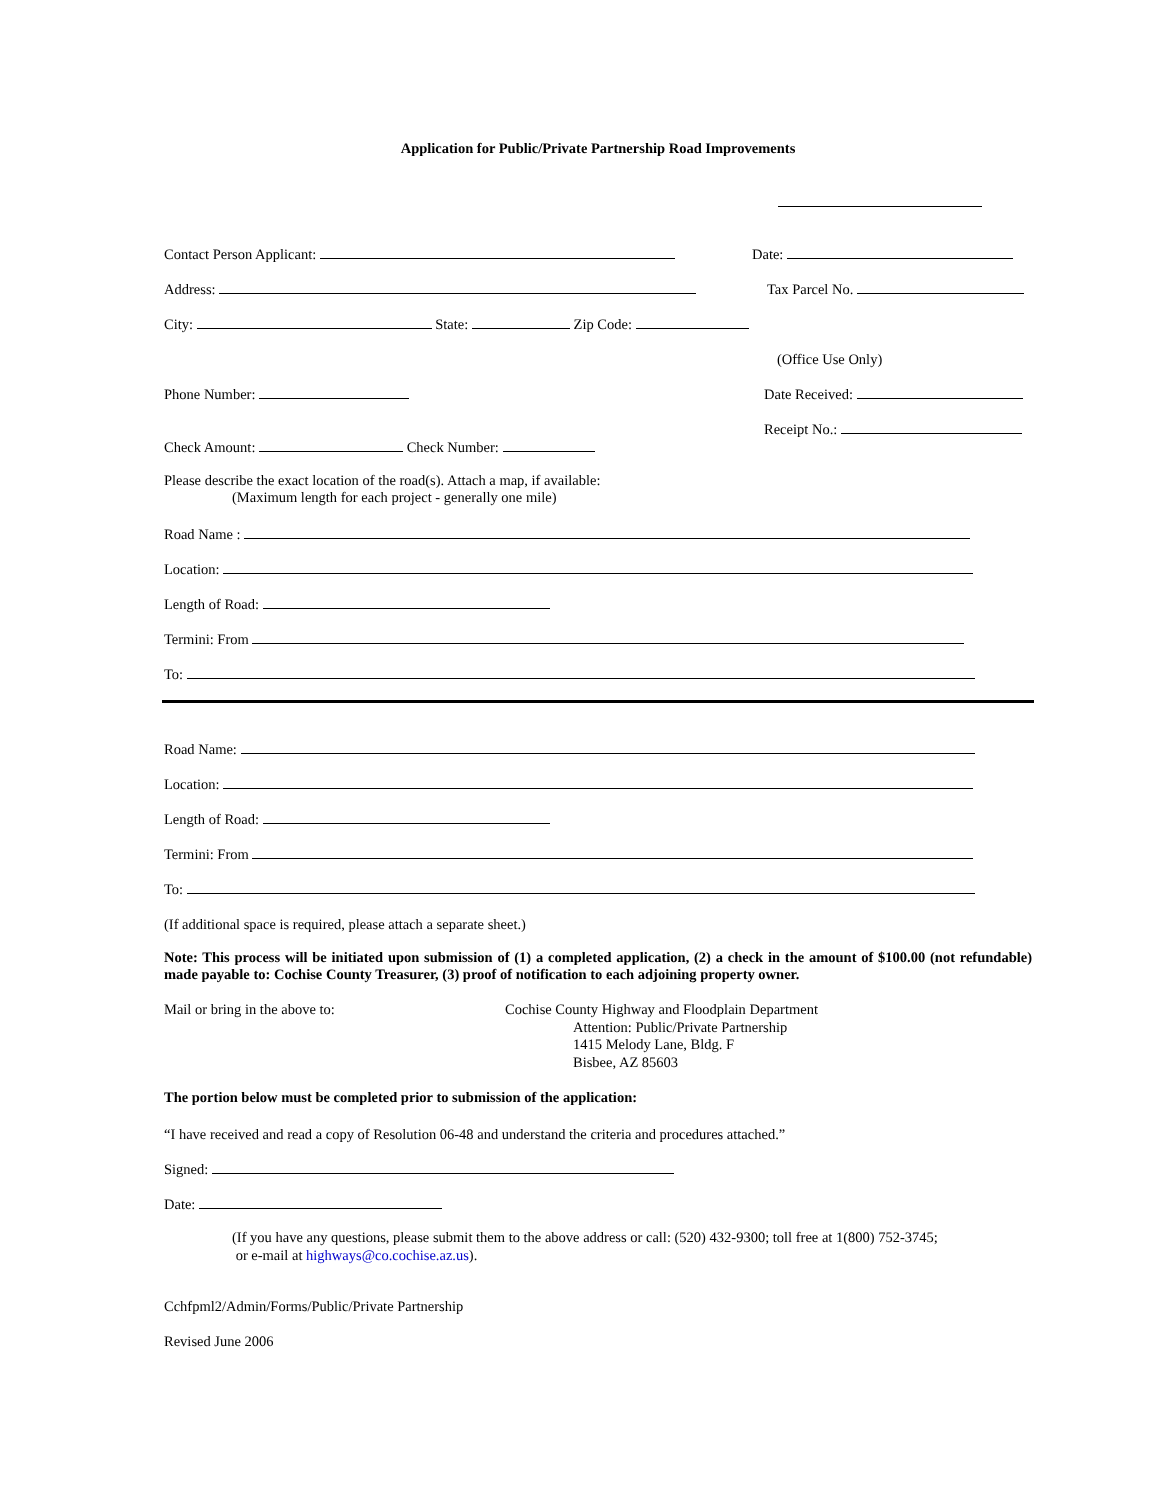Application for Public/Private Partnership Road Improvements
Contact Person Applicant: Date:
Address: Tax Parcel No.
City: State: Zip Code:
(Office Use Only)
Phone Number: Date Received:
Receipt No.:
Check Amount: Check Number:
Please describe the exact location of the road(s). Attach a map, if available:
(Maximum length for each project - generally one mile)
Road Name :
Location:
Length of Road:
Termini: From
To:
Road Name:
Location:
Length of Road:
Termini: From
To:
(If additional space is required, please attach a separate sheet.)
Note: This process will be initiated upon submission of (1) a completed application, (2) a check in the amount of $100.00 (not refundable) made payable to: Cochise County Treasurer, (3) proof of notification to each adjoining property owner.
Mail or bring in the above to: Cochise County Highway and Floodplain Department
Attention: Public/Private Partnership
1415 Melody Lane, Bldg. F
Bisbee, AZ 85603
The portion below must be completed prior to submission of the application:
“I have received and read a copy of Resolution 06-48 and understand the criteria and procedures attached.”
Signed:
Date:
(If you have any questions, please submit them to the above address or call: (520) 432-9300; toll free at 1(800) 752-3745;
or e-mail at highways@co.cochise.az.us).
Cchfpml2/Admin/Forms/Public/Private Partnership
Revised June 2006